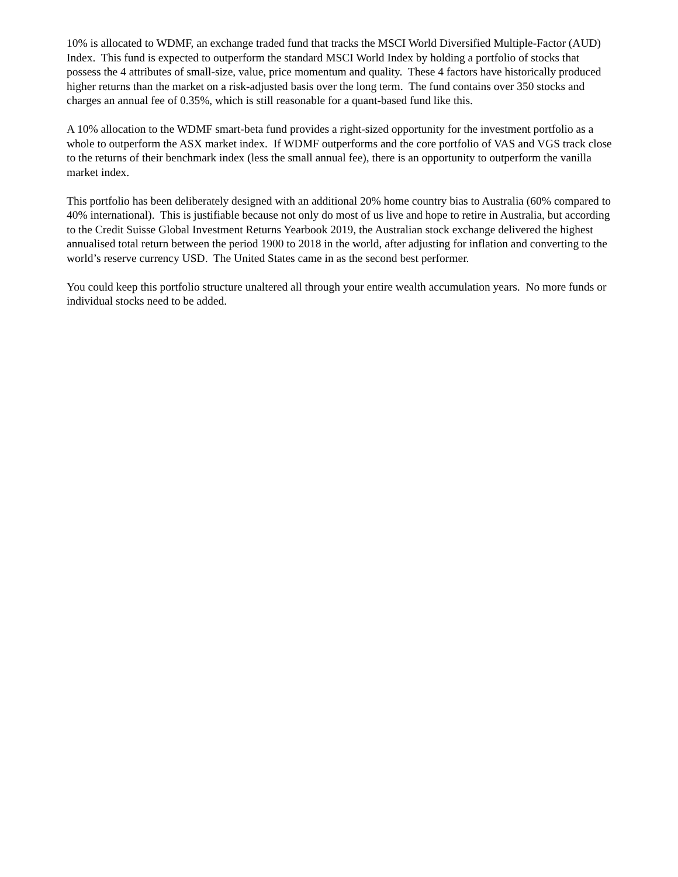10% is allocated to WDMF, an exchange traded fund that tracks the MSCI World Diversified Multiple-Factor (AUD) Index. This fund is expected to outperform the standard MSCI World Index by holding a portfolio of stocks that possess the 4 attributes of small-size, value, price momentum and quality. These 4 factors have historically produced higher returns than the market on a risk-adjusted basis over the long term. The fund contains over 350 stocks and charges an annual fee of 0.35%, which is still reasonable for a quant-based fund like this.
A 10% allocation to the WDMF smart-beta fund provides a right-sized opportunity for the investment portfolio as a whole to outperform the ASX market index. If WDMF outperforms and the core portfolio of VAS and VGS track close to the returns of their benchmark index (less the small annual fee), there is an opportunity to outperform the vanilla market index.
This portfolio has been deliberately designed with an additional 20% home country bias to Australia (60% compared to 40% international). This is justifiable because not only do most of us live and hope to retire in Australia, but according to the Credit Suisse Global Investment Returns Yearbook 2019, the Australian stock exchange delivered the highest annualised total return between the period 1900 to 2018 in the world, after adjusting for inflation and converting to the world’s reserve currency USD. The United States came in as the second best performer.
You could keep this portfolio structure unaltered all through your entire wealth accumulation years. No more funds or individual stocks need to be added.